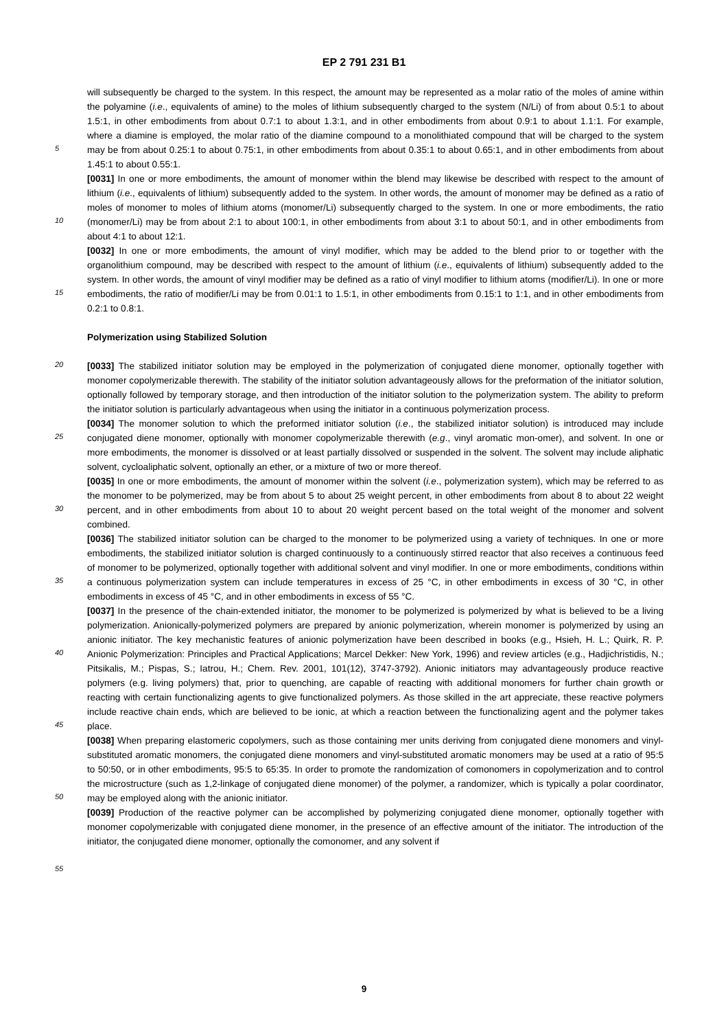EP 2 791 231 B1
will subsequently be charged to the system. In this respect, the amount may be represented as a molar ratio of the moles of amine within the polyamine (i.e., equivalents of amine) to the moles of lithium subsequently charged to the system (N/Li) of from about 0.5:1 to about 1.5:1, in other embodiments from about 0.7:1 to about 1.3:1, and in other embodiments from about 0.9:1 to about 1.1:1. For example, where a diamine is employed, the molar ratio of the diamine compound to a monolithiated compound that will be charged to the system may be from about 0.25:1 to about 0.75:1, in other embodiments from about 0.35:1 to about 0.65:1, and in other embodiments from about 1.45:1 to about 0.55:1.
[0031] In one or more embodiments, the amount of monomer within the blend may likewise be described with respect to the amount of lithium (i.e., equivalents of lithium) subsequently added to the system. In other words, the amount of monomer may be defined as a ratio of moles of monomer to moles of lithium atoms (monomer/Li) subsequently charged to the system. In one or more embodiments, the ratio (monomer/Li) may be from about 2:1 to about 100:1, in other embodiments from about 3:1 to about 50:1, and in other embodiments from about 4:1 to about 12:1.
[0032] In one or more embodiments, the amount of vinyl modifier, which may be added to the blend prior to or together with the organolithium compound, may be described with respect to the amount of lithium (i.e., equivalents of lithium) subsequently added to the system. In other words, the amount of vinyl modifier may be defined as a ratio of vinyl modifier to lithium atoms (modifier/Li). In one or more embodiments, the ratio of modifier/Li may be from 0.01:1 to 1.5:1, in other embodiments from 0.15:1 to 1:1, and in other embodiments from 0.2:1 to 0.8:1.
Polymerization using Stabilized Solution
[0033] The stabilized initiator solution may be employed in the polymerization of conjugated diene monomer, optionally together with monomer copolymerizable therewith. The stability of the initiator solution advantageously allows for the preformation of the initiator solution, optionally followed by temporary storage, and then introduction of the initiator solution to the polymerization system. The ability to preform the initiator solution is particularly advantageous when using the initiator in a continuous polymerization process.
[0034] The monomer solution to which the preformed initiator solution (i.e., the stabilized initiator solution) is introduced may include conjugated diene monomer, optionally with monomer copolymerizable therewith (e.g., vinyl aromatic mon-omer), and solvent. In one or more embodiments, the monomer is dissolved or at least partially dissolved or suspended in the solvent. The solvent may include aliphatic solvent, cycloaliphatic solvent, optionally an ether, or a mixture of two or more thereof.
[0035] In one or more embodiments, the amount of monomer within the solvent (i.e., polymerization system), which may be referred to as the monomer to be polymerized, may be from about 5 to about 25 weight percent, in other embodiments from about 8 to about 22 weight percent, and in other embodiments from about 10 to about 20 weight percent based on the total weight of the monomer and solvent combined.
[0036] The stabilized initiator solution can be charged to the monomer to be polymerized using a variety of techniques. In one or more embodiments, the stabilized initiator solution is charged continuously to a continuously stirred reactor that also receives a continuous feed of monomer to be polymerized, optionally together with additional solvent and vinyl modifier. In one or more embodiments, conditions within a continuous polymerization system can include temperatures in excess of 25 °C, in other embodiments in excess of 30 °C, in other embodiments in excess of 45 °C, and in other embodiments in excess of 55 °C.
[0037] In the presence of the chain-extended initiator, the monomer to be polymerized is polymerized by what is believed to be a living polymerization. Anionically-polymerized polymers are prepared by anionic polymerization, wherein monomer is polymerized by using an anionic initiator. The key mechanistic features of anionic polymerization have been described in books (e.g., Hsieh, H. L.; Quirk, R. P. Anionic Polymerization: Principles and Practical Applications; Marcel Dekker: New York, 1996) and review articles (e.g., Hadjichristidis, N.; Pitsikalis, M.; Pispas, S.; Iatrou, H.; Chem. Rev. 2001, 101(12), 3747-3792). Anionic initiators may advantageously produce reactive polymers (e.g. living polymers) that, prior to quenching, are capable of reacting with additional monomers for further chain growth or reacting with certain functionalizing agents to give functionalized polymers. As those skilled in the art appreciate, these reactive polymers include reactive chain ends, which are believed to be ionic, at which a reaction between the functionalizing agent and the polymer takes place.
[0038] When preparing elastomeric copolymers, such as those containing mer units deriving from conjugated diene monomers and vinyl-substituted aromatic monomers, the conjugated diene monomers and vinyl-substituted aromatic monomers may be used at a ratio of 95:5 to 50:50, or in other embodiments, 95:5 to 65:35. In order to promote the randomization of comonomers in copolymerization and to control the microstructure (such as 1,2-linkage of conjugated diene monomer) of the polymer, a randomizer, which is typically a polar coordinator, may be employed along with the anionic initiator.
[0039] Production of the reactive polymer can be accomplished by polymerizing conjugated diene monomer, optionally together with monomer copolymerizable with conjugated diene monomer, in the presence of an effective amount of the initiator. The introduction of the initiator, the conjugated diene monomer, optionally the comonomer, and any solvent if
5
10
15
20
25
30
35
40
45
50
55
9